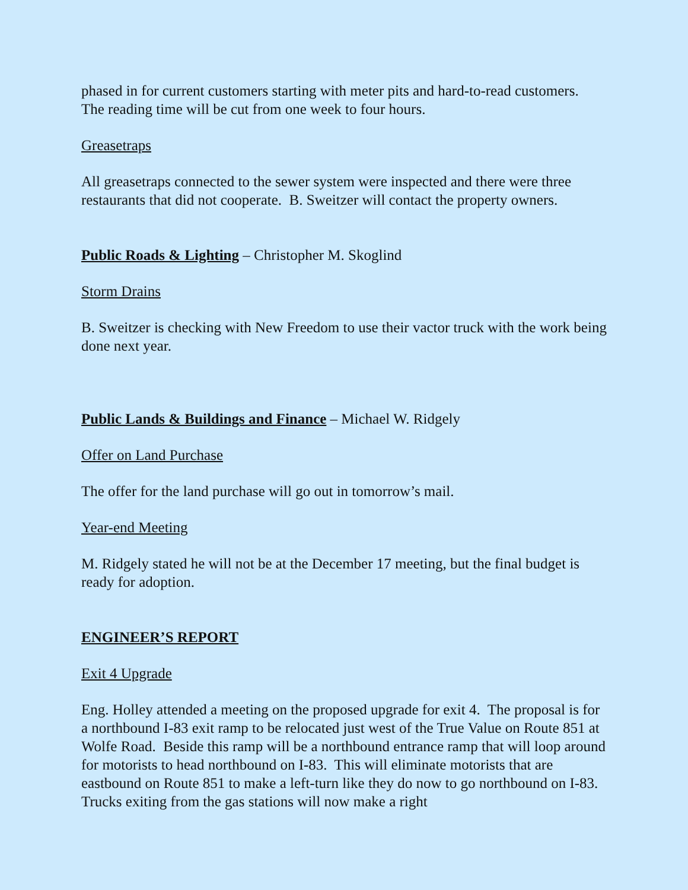phased in for current customers starting with meter pits and hard-to-read customers. The reading time will be cut from one week to four hours.
Greasetraps
All greasetraps connected to the sewer system were inspected and there were three restaurants that did not cooperate. B. Sweitzer will contact the property owners.
Public Roads & Lighting – Christopher M. Skoglind
Storm Drains
B. Sweitzer is checking with New Freedom to use their vactor truck with the work being done next year.
Public Lands & Buildings and Finance – Michael W. Ridgely
Offer on Land Purchase
The offer for the land purchase will go out in tomorrow’s mail.
Year-end Meeting
M. Ridgely stated he will not be at the December 17 meeting, but the final budget is ready for adoption.
ENGINEER’S REPORT
Exit 4 Upgrade
Eng. Holley attended a meeting on the proposed upgrade for exit 4. The proposal is for a northbound I-83 exit ramp to be relocated just west of the True Value on Route 851 at Wolfe Road. Beside this ramp will be a northbound entrance ramp that will loop around for motorists to head northbound on I-83. This will eliminate motorists that are eastbound on Route 851 to make a left-turn like they do now to go northbound on I-83. Trucks exiting from the gas stations will now make a right